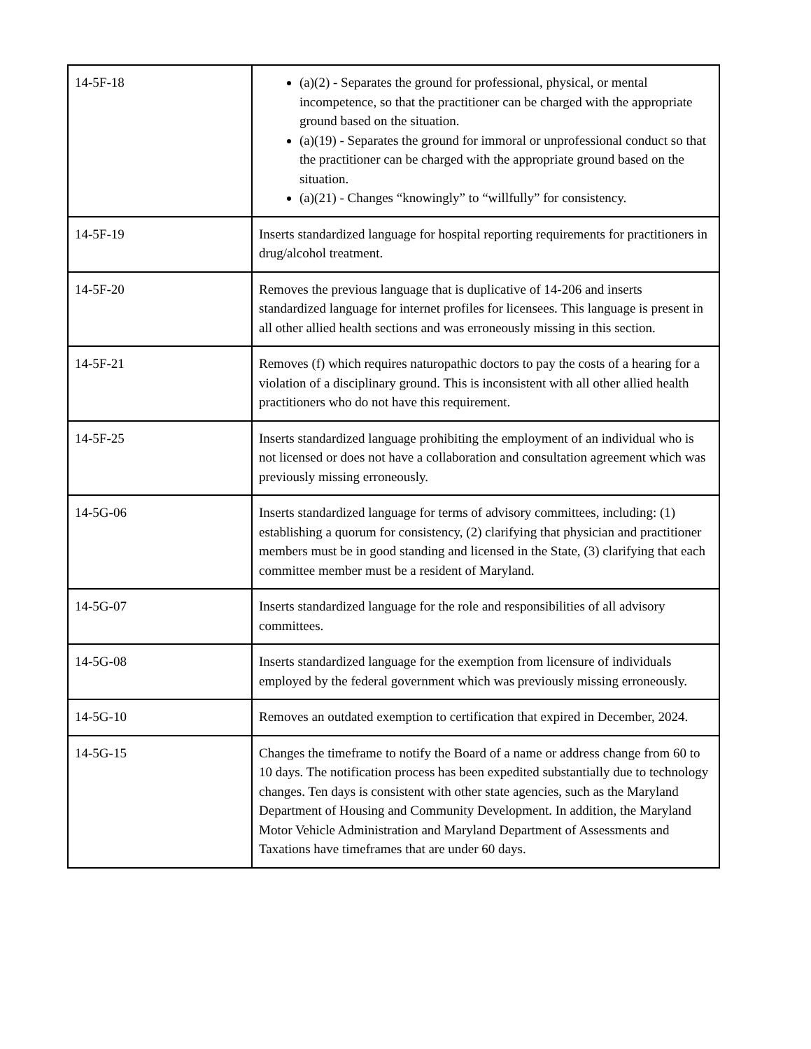| 14-5F-18 | (a)(2) - Separates the ground for professional, physical, or mental incompetence, so that the practitioner can be charged with the appropriate ground based on the situation. (a)(19) - Separates the ground for immoral or unprofessional conduct so that the practitioner can be charged with the appropriate ground based on the situation. (a)(21) - Changes “knowingly” to “willfully” for consistency. |
| 14-5F-19 | Inserts standardized language for hospital reporting requirements for practitioners in drug/alcohol treatment. |
| 14-5F-20 | Removes the previous language that is duplicative of 14-206 and inserts standardized language for internet profiles for licensees. This language is present in all other allied health sections and was erroneously missing in this section. |
| 14-5F-21 | Removes (f) which requires naturopathic doctors to pay the costs of a hearing for a violation of a disciplinary ground. This is inconsistent with all other allied health practitioners who do not have this requirement. |
| 14-5F-25 | Inserts standardized language prohibiting the employment of an individual who is not licensed or does not have a collaboration and consultation agreement which was previously missing erroneously. |
| 14-5G-06 | Inserts standardized language for terms of advisory committees, including: (1) establishing a quorum for consistency, (2) clarifying that physician and practitioner members must be in good standing and licensed in the State, (3) clarifying that each committee member must be a resident of Maryland. |
| 14-5G-07 | Inserts standardized language for the role and responsibilities of all advisory committees. |
| 14-5G-08 | Inserts standardized language for the exemption from licensure of individuals employed by the federal government which was previously missing erroneously. |
| 14-5G-10 | Removes an outdated exemption to certification that expired in December, 2024. |
| 14-5G-15 | Changes the timeframe to notify the Board of a name or address change from 60 to 10 days. The notification process has been expedited substantially due to technology changes. Ten days is consistent with other state agencies, such as the Maryland Department of Housing and Community Development. In addition, the Maryland Motor Vehicle Administration and Maryland Department of Assessments and Taxations have timeframes that are under 60 days. |